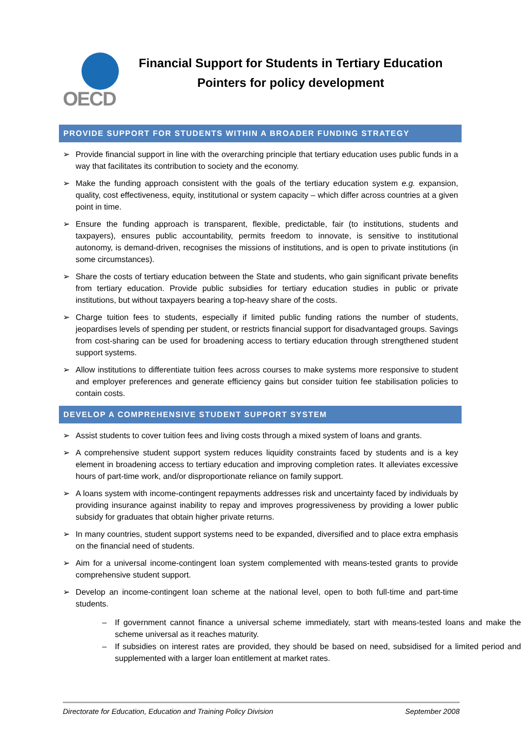OECD
Financial Support for Students in Tertiary Education
Pointers for policy development
PROVIDE SUPPORT FOR STUDENTS WITHIN A BROADER FUNDING STRATEGY
➢ Provide financial support in line with the overarching principle that tertiary education uses public funds in a way that facilitates its contribution to society and the economy.
➢ Make the funding approach consistent with the goals of the tertiary education system e.g. expansion, quality, cost effectiveness, equity, institutional or system capacity – which differ across countries at a given point in time.
➢ Ensure the funding approach is transparent, flexible, predictable, fair (to institutions, students and taxpayers), ensures public accountability, permits freedom to innovate, is sensitive to institutional autonomy, is demand-driven, recognises the missions of institutions, and is open to private institutions (in some circumstances).
➢ Share the costs of tertiary education between the State and students, who gain significant private benefits from tertiary education. Provide public subsidies for tertiary education studies in public or private institutions, but without taxpayers bearing a top-heavy share of the costs.
➢ Charge tuition fees to students, especially if limited public funding rations the number of students, jeopardises levels of spending per student, or restricts financial support for disadvantaged groups. Savings from cost-sharing can be used for broadening access to tertiary education through strengthened student support systems.
➢ Allow institutions to differentiate tuition fees across courses to make systems more responsive to student and employer preferences and generate efficiency gains but consider tuition fee stabilisation policies to contain costs.
DEVELOP A COMPREHENSIVE STUDENT SUPPORT SYSTEM
➢ Assist students to cover tuition fees and living costs through a mixed system of loans and grants.
➢ A comprehensive student support system reduces liquidity constraints faced by students and is a key element in broadening access to tertiary education and improving completion rates. It alleviates excessive hours of part-time work, and/or disproportionate reliance on family support.
➢ A loans system with income-contingent repayments addresses risk and uncertainty faced by individuals by providing insurance against inability to repay and improves progressiveness by providing a lower public subsidy for graduates that obtain higher private returns.
➢ In many countries, student support systems need to be expanded, diversified and to place extra emphasis on the financial need of students.
➢ Aim for a universal income-contingent loan system complemented with means-tested grants to provide comprehensive student support.
➢ Develop an income-contingent loan scheme at the national level, open to both full-time and part-time students.
– If government cannot finance a universal scheme immediately, start with means-tested loans and make the scheme universal as it reaches maturity.
– If subsidies on interest rates are provided, they should be based on need, subsidised for a limited period and supplemented with a larger loan entitlement at market rates.
Directorate for Education, Education and Training Policy Division September 2008